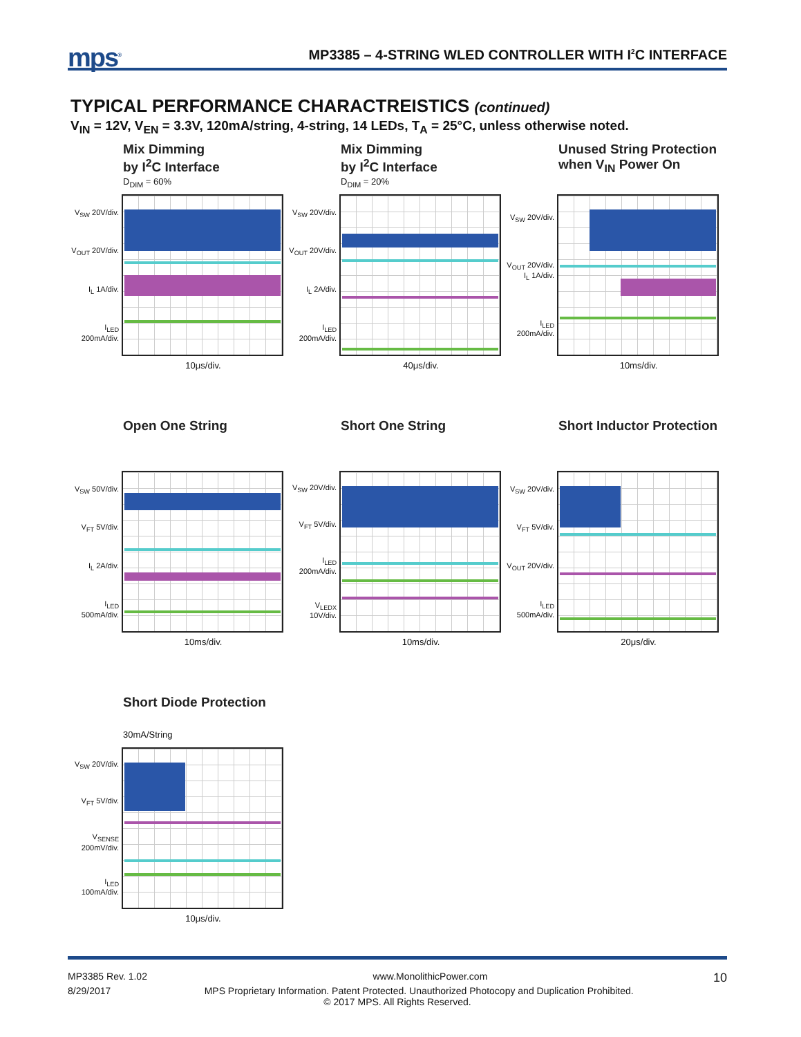mps<sup>®</sup>
MP3385 – 4-STRING WLED CONTROLLER WITH I<sup>2</sup>C INTERFACE
TYPICAL PERFORMANCE CHARACTREISTICS (continued)
V<sub>IN</sub> = 12V, V<sub>EN</sub> = 3.3V, 120mA/string, 4-string, 14 LEDs, T<sub>A</sub> = 25°C, unless otherwise noted.
Mix Dimming
by I<sup>2</sup>C Interface
D<sub>DIM</sub> = 60%
V<sub>SW</sub> 20V/div.
V<sub>OUT</sub> 20V/div.
I<sub>L</sub> 1A/div.
I<sub>LED</sub> 200mA/div.
10μs/div.
Mix Dimming
by I<sup>2</sup>C Interface
D<sub>DIM</sub> = 20%
V<sub>SW</sub> 20V/div.
V<sub>OUT</sub> 20V/div.
I<sub>L</sub> 2A/div.
I<sub>LED</sub> 200mA/div.
40μs/div.
Unused String Protection
when V<sub>IN</sub> Power On
V<sub>SW</sub> 20V/div.
V<sub>OUT</sub> 20V/div. I<sub>L</sub> 1A/div.
I<sub>LED</sub> 200mA/div.
10ms/div.
Open One String
V<sub>SW</sub> 50V/div.
V<sub>FT</sub> 5V/div.
I<sub>L</sub> 2A/div.
I<sub>LED</sub> 500mA/div.
10ms/div.
Short One String
V<sub>SW</sub> 20V/div.
V<sub>FT</sub> 5V/div.
I<sub>LED</sub> 200mA/div.
V<sub>LEDX</sub> 10V/div.
10ms/div.
Short Inductor Protection
V<sub>SW</sub> 20V/div.
V<sub>FT</sub> 5V/div.
V<sub>OUT</sub> 20V/div.
I<sub>LED</sub> 500mA/div.
20μs/div.
Short Diode Protection
30mA/String
V<sub>SW</sub> 20V/div.
V<sub>FT</sub> 5V/div.
V<sub>SENSE</sub> 200mV/div.
I<sub>LED</sub> 100mA/div.
10μs/div.
MP3385 Rev. 1.02 www.MonolithicPower.com 10
8/29/2017 MPS Proprietary Information. Patent Protected. Unauthorized Photocopy and Duplication Prohibited.
© 2017 MPS. All Rights Reserved.